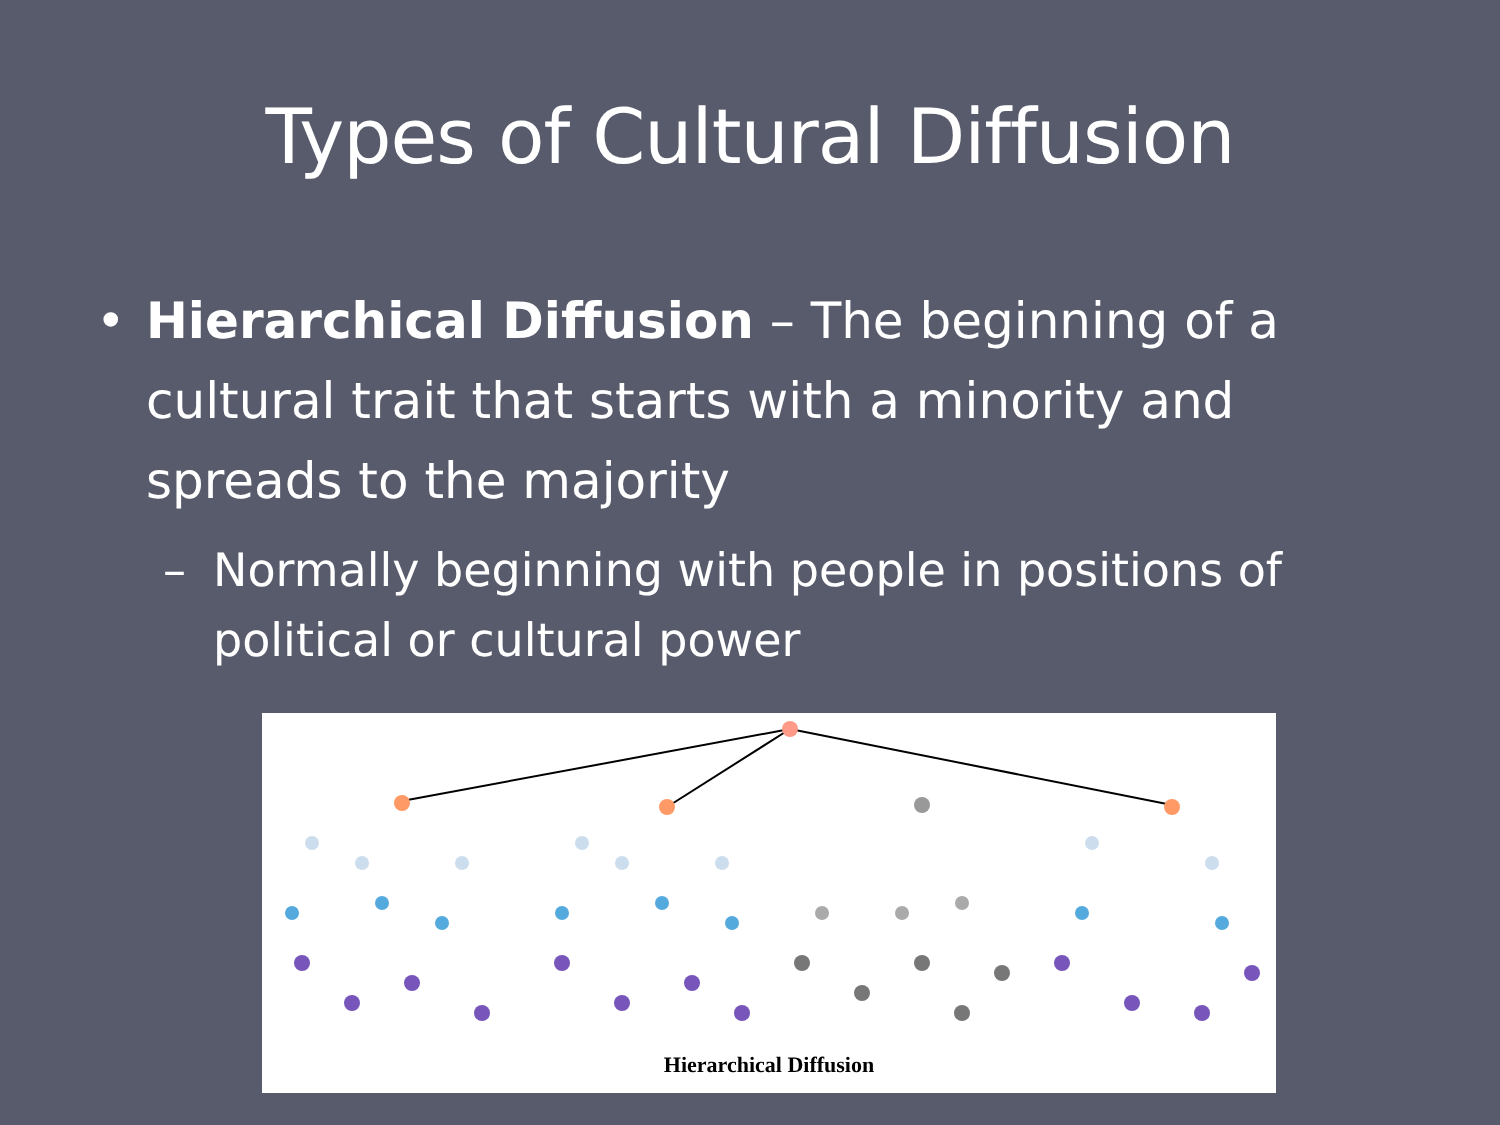Types of Cultural Diffusion
• Hierarchical Diffusion – The beginning of a cultural trait that starts with a minority and spreads to the majority
– Normally beginning with people in positions of political or cultural power
Hierarchical Diffusion